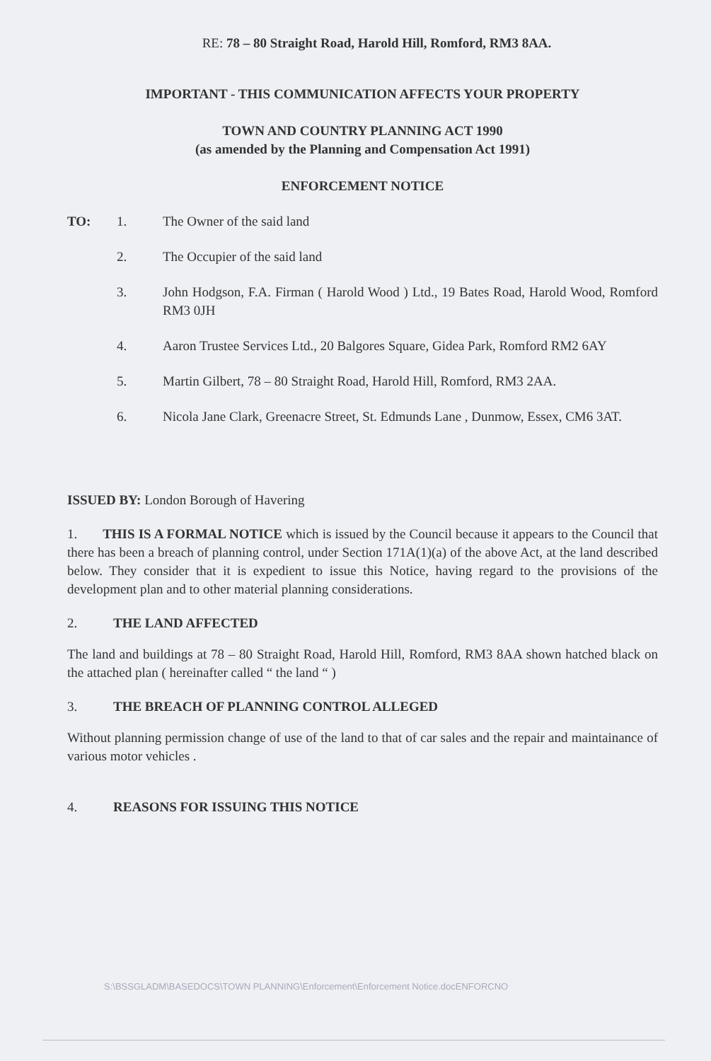RE: 78 – 80 Straight Road, Harold Hill, Romford, RM3 8AA.
IMPORTANT - THIS COMMUNICATION AFFECTS YOUR PROPERTY
TOWN AND COUNTRY PLANNING ACT 1990
(as amended by the Planning and Compensation Act 1991)
ENFORCEMENT NOTICE
TO: 1. The Owner of the said land
2. The Occupier of the said land
3. John Hodgson, F.A. Firman ( Harold Wood ) Ltd., 19 Bates Road, Harold Wood, Romford RM3 0JH
4. Aaron Trustee Services Ltd., 20 Balgores Square, Gidea Park, Romford RM2 6AY
5. Martin Gilbert, 78 – 80 Straight Road, Harold Hill, Romford, RM3 2AA.
6. Nicola Jane Clark, Greenacre Street, St. Edmunds Lane , Dunmow, Essex, CM6 3AT.
ISSUED BY: London Borough of Havering
1. THIS IS A FORMAL NOTICE which is issued by the Council because it appears to the Council that there has been a breach of planning control, under Section 171A(1)(a) of the above Act, at the land described below. They consider that it is expedient to issue this Notice, having regard to the provisions of the development plan and to other material planning considerations.
2. THE LAND AFFECTED
The land and buildings at 78 – 80 Straight Road, Harold Hill, Romford, RM3 8AA shown hatched black on the attached plan ( hereinafter called “ the land “ )
3. THE BREACH OF PLANNING CONTROL ALLEGED
Without planning permission change of use of the land to that of car sales and the repair and maintainance of various motor vehicles .
4. REASONS FOR ISSUING THIS NOTICE
S:\BSSGLADM\BASEDOCS\TOWN PLANNING\Enforcement\Enforcement Notice.docENFORCNO